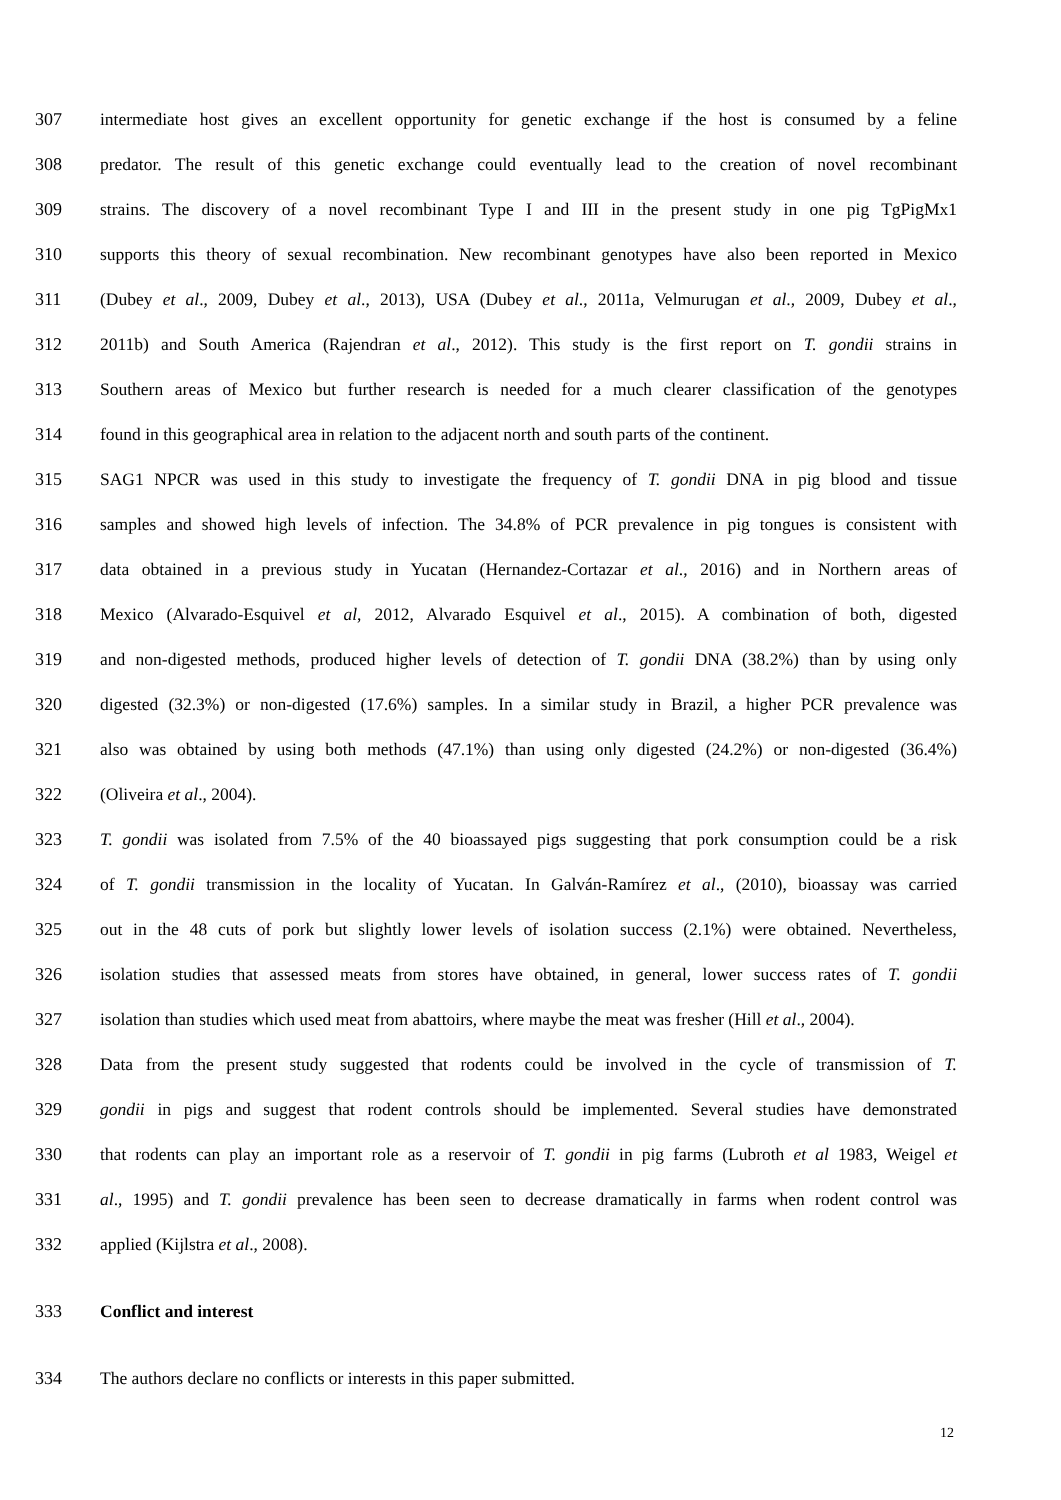307 intermediate host gives an excellent opportunity for genetic exchange if the host is consumed by a feline
308 predator. The result of this genetic exchange could eventually lead to the creation of novel recombinant
309 strains. The discovery of a novel recombinant Type I and III in the present study in one pig TgPigMx1
310 supports this theory of sexual recombination. New recombinant genotypes have also been reported in Mexico
311 (Dubey et al., 2009, Dubey et al., 2013), USA (Dubey et al., 2011a, Velmurugan et al., 2009, Dubey et al.,
312 2011b) and South America (Rajendran et al., 2012). This study is the first report on T. gondii strains in
313 Southern areas of Mexico but further research is needed for a much clearer classification of the genotypes
314 found in this geographical area in relation to the adjacent north and south parts of the continent.
315 SAG1 NPCR was used in this study to investigate the frequency of T. gondii DNA in pig blood and tissue
316 samples and showed high levels of infection. The 34.8% of PCR prevalence in pig tongues is consistent with
317 data obtained in a previous study in Yucatan (Hernandez-Cortazar et al., 2016) and in Northern areas of
318 Mexico (Alvarado-Esquivel et al, 2012, Alvarado Esquivel et al., 2015). A combination of both, digested
319 and non-digested methods, produced higher levels of detection of T. gondii DNA (38.2%) than by using only
320 digested (32.3%) or non-digested (17.6%) samples. In a similar study in Brazil, a higher PCR prevalence was
321 also was obtained by using both methods (47.1%) than using only digested (24.2%) or non-digested (36.4%)
322 (Oliveira et al., 2004).
323 T. gondii was isolated from 7.5% of the 40 bioassayed pigs suggesting that pork consumption could be a risk
324 of T. gondii transmission in the locality of Yucatan. In Galván-Ramírez et al., (2010), bioassay was carried
325 out in the 48 cuts of pork but slightly lower levels of isolation success (2.1%) were obtained. Nevertheless,
326 isolation studies that assessed meats from stores have obtained, in general, lower success rates of T. gondii
327 isolation than studies which used meat from abattoirs, where maybe the meat was fresher (Hill et al., 2004).
328 Data from the present study suggested that rodents could be involved in the cycle of transmission of T.
329 gondii in pigs and suggest that rodent controls should be implemented. Several studies have demonstrated
330 that rodents can play an important role as a reservoir of T. gondii in pig farms (Lubroth et al 1983, Weigel et
331 al., 1995) and T. gondii prevalence has been seen to decrease dramatically in farms when rodent control was
332 applied (Kijlstra et al., 2008).
333 Conflict and interest
334 The authors declare no conflicts or interests in this paper submitted.
12